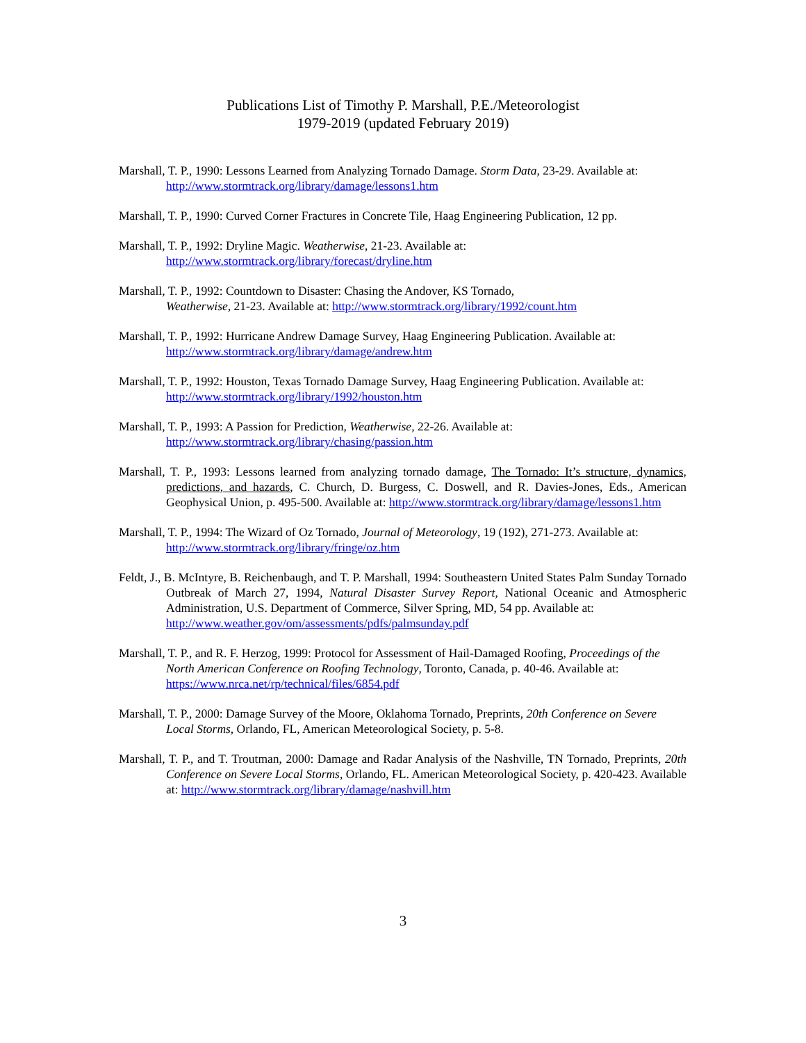Publications List of Timothy P. Marshall, P.E./Meteorologist
1979-2019 (updated February 2019)
Marshall, T. P., 1990: Lessons Learned from Analyzing Tornado Damage. Storm Data, 23-29. Available at: http://www.stormtrack.org/library/damage/lessons1.htm
Marshall, T. P., 1990: Curved Corner Fractures in Concrete Tile, Haag Engineering Publication, 12 pp.
Marshall, T. P., 1992: Dryline Magic. Weatherwise, 21-23. Available at:
http://www.stormtrack.org/library/forecast/dryline.htm
Marshall, T. P., 1992: Countdown to Disaster: Chasing the Andover, KS Tornado,
Weatherwise, 21-23. Available at: http://www.stormtrack.org/library/1992/count.htm
Marshall, T. P., 1992: Hurricane Andrew Damage Survey, Haag Engineering Publication. Available at:
http://www.stormtrack.org/library/damage/andrew.htm
Marshall, T. P., 1992: Houston, Texas Tornado Damage Survey, Haag Engineering Publication. Available at: http://www.stormtrack.org/library/1992/houston.htm
Marshall, T. P., 1993: A Passion for Prediction, Weatherwise, 22-26. Available at:
http://www.stormtrack.org/library/chasing/passion.htm
Marshall, T. P., 1993: Lessons learned from analyzing tornado damage, The Tornado: It’s structure, dynamics, predictions, and hazards, C. Church, D. Burgess, C. Doswell, and R. Davies-Jones, Eds., American Geophysical Union, p. 495-500. Available at: http://www.stormtrack.org/library/damage/lessons1.htm
Marshall, T. P., 1994: The Wizard of Oz Tornado, Journal of Meteorology, 19 (192), 271-273. Available at: http://www.stormtrack.org/library/fringe/oz.htm
Feldt, J., B. McIntyre, B. Reichenbaugh, and T. P. Marshall, 1994: Southeastern United States Palm Sunday Tornado Outbreak of March 27, 1994, Natural Disaster Survey Report, National Oceanic and Atmospheric Administration, U.S. Department of Commerce, Silver Spring, MD, 54 pp. Available at:
http://www.weather.gov/om/assessments/pdfs/palmsunday.pdf
Marshall, T. P., and R. F. Herzog, 1999: Protocol for Assessment of Hail-Damaged Roofing, Proceedings of the North American Conference on Roofing Technology, Toronto, Canada, p. 40-46. Available at: https://www.nrca.net/rp/technical/files/6854.pdf
Marshall, T. P., 2000: Damage Survey of the Moore, Oklahoma Tornado, Preprints, 20th Conference on Severe Local Storms, Orlando, FL, American Meteorological Society, p. 5-8.
Marshall, T. P., and T. Troutman, 2000: Damage and Radar Analysis of the Nashville, TN Tornado, Preprints, 20th Conference on Severe Local Storms, Orlando, FL. American Meteorological Society, p. 420-423. Available at: http://www.stormtrack.org/library/damage/nashvill.htm
3